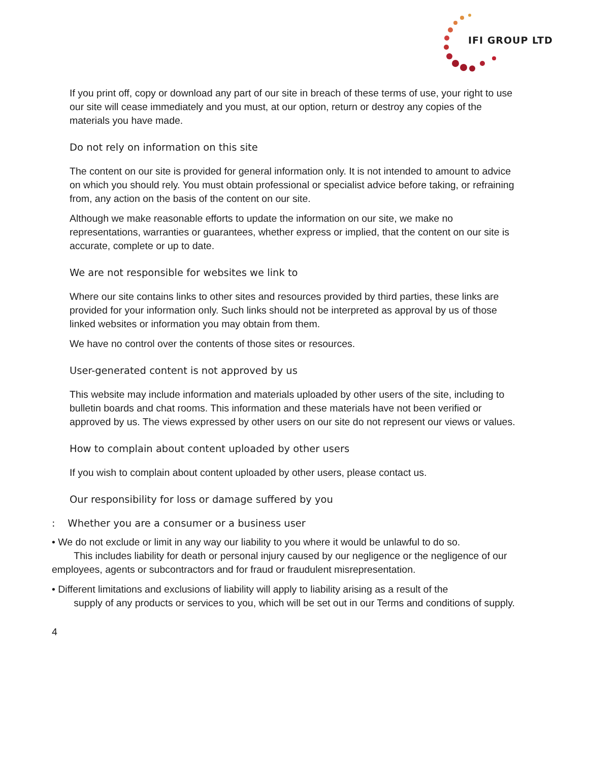IFI GROUP LTD
If you print off, copy or download any part of our site in breach of these terms of use, your right to use our site will cease immediately and you must, at our option, return or destroy any copies of the materials you have made.
Do not rely on information on this site
The content on our site is provided for general information only. It is not intended to amount to advice on which you should rely. You must obtain professional or specialist advice before taking, or refraining from, any action on the basis of the content on our site.
Although we make reasonable efforts to update the information on our site, we make no representations, warranties or guarantees, whether express or implied, that the content on our site is accurate, complete or up to date.
We are not responsible for websites we link to
Where our site contains links to other sites and resources provided by third parties, these links are provided for your information only. Such links should not be interpreted as approval by us of those linked websites or information you may obtain from them.
We have no control over the contents of those sites or resources.
User-generated content is not approved by us
This website may include information and materials uploaded by other users of the site, including to bulletin boards and chat rooms. This information and these materials have not been verified or approved by us. The views expressed by other users on our site do not represent our views or values.
How to complain about content uploaded by other users
If you wish to complain about content uploaded by other users, please contact us.
Our responsibility for loss or damage suffered by you
: Whether you are a consumer or a business user
• We do not exclude or limit in any way our liability to you where it would be unlawful to do so.
This includes liability for death or personal injury caused by our negligence or the negligence of our employees, agents or subcontractors and for fraud or fraudulent misrepresentation.
• Different limitations and exclusions of liability will apply to liability arising as a result of the
supply of any products or services to you, which will be set out in our Terms and conditions of supply.
4